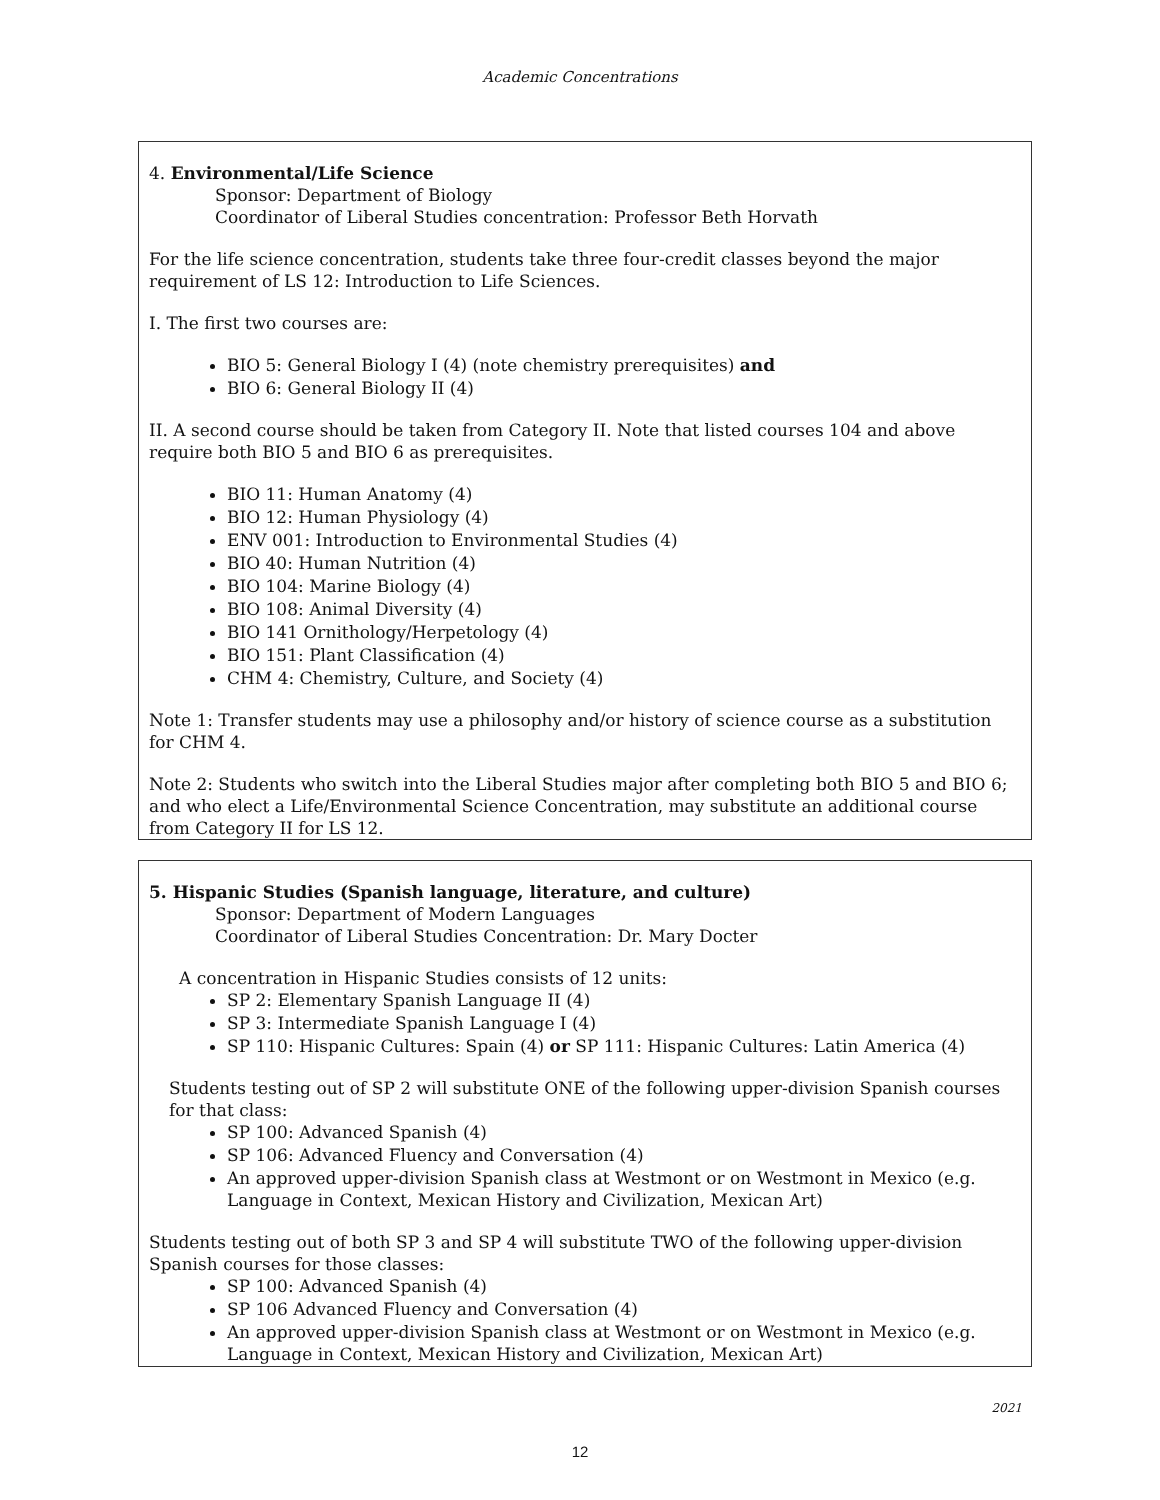Academic Concentrations
4. Environmental/Life Science
Sponsor: Department of Biology
Coordinator of Liberal Studies concentration: Professor Beth Horvath
For the life science concentration, students take three four-credit classes beyond the major requirement of LS 12: Introduction to Life Sciences.
I. The first two courses are:
BIO 5: General Biology I (4) (note chemistry prerequisites) and
BIO 6: General Biology II (4)
II. A second course should be taken from Category II. Note that listed courses 104 and above require both BIO 5 and BIO 6 as prerequisites.
BIO 11: Human Anatomy (4)
BIO 12: Human Physiology (4)
ENV 001: Introduction to Environmental Studies (4)
BIO 40: Human Nutrition (4)
BIO 104: Marine Biology (4)
BIO 108: Animal Diversity (4)
BIO 141 Ornithology/Herpetology (4)
BIO 151: Plant Classification (4)
CHM 4: Chemistry, Culture, and Society (4)
Note 1: Transfer students may use a philosophy and/or history of science course as a substitution for CHM 4.
Note 2: Students who switch into the Liberal Studies major after completing both BIO 5 and BIO 6; and who elect a Life/Environmental Science Concentration, may substitute an additional course from Category II for LS 12.
5. Hispanic Studies (Spanish language, literature, and culture)
Sponsor: Department of Modern Languages
Coordinator of Liberal Studies Concentration: Dr. Mary Docter
A concentration in Hispanic Studies consists of 12 units:
SP 2: Elementary Spanish Language II (4)
SP 3: Intermediate Spanish Language I (4)
SP 110: Hispanic Cultures: Spain (4) or SP 111: Hispanic Cultures: Latin America (4)
Students testing out of SP 2 will substitute ONE of the following upper-division Spanish courses for that class:
SP 100: Advanced Spanish (4)
SP 106: Advanced Fluency and Conversation (4)
An approved upper-division Spanish class at Westmont or on Westmont in Mexico (e.g. Language in Context, Mexican History and Civilization, Mexican Art)
Students testing out of both SP 3 and SP 4 will substitute TWO of the following upper-division Spanish courses for those classes:
SP 100: Advanced Spanish (4)
SP 106 Advanced Fluency and Conversation (4)
An approved upper-division Spanish class at Westmont or on Westmont in Mexico (e.g. Language in Context, Mexican History and Civilization, Mexican Art)
2021
12